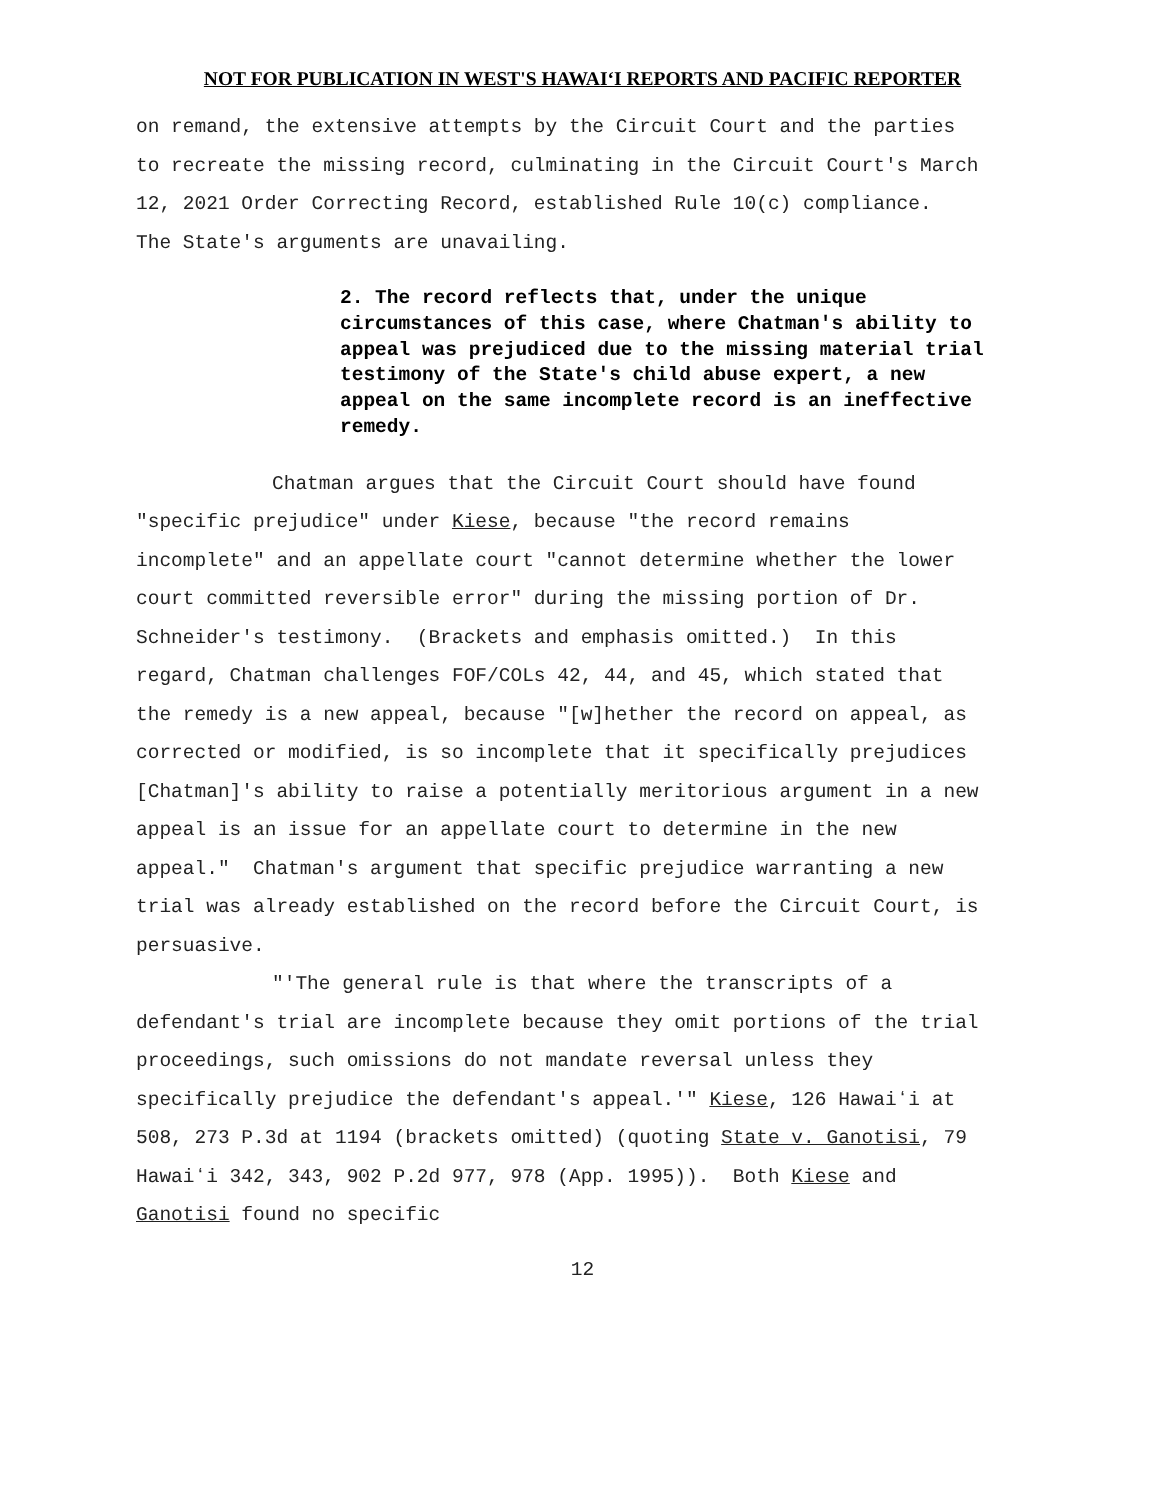NOT FOR PUBLICATION IN WEST'S HAWAIʻI REPORTS AND PACIFIC REPORTER
on remand, the extensive attempts by the Circuit Court and the parties to recreate the missing record, culminating in the Circuit Court's March 12, 2021 Order Correcting Record, established Rule 10(c) compliance. The State's arguments are unavailing.
2. The record reflects that, under the unique circumstances of this case, where Chatman's ability to appeal was prejudiced due to the missing material trial testimony of the State's child abuse expert, a new appeal on the same incomplete record is an ineffective remedy.
Chatman argues that the Circuit Court should have found "specific prejudice" under Kiese, because "the record remains incomplete" and an appellate court "cannot determine whether the lower court committed reversible error" during the missing portion of Dr. Schneider's testimony. (Brackets and emphasis omitted.) In this regard, Chatman challenges FOF/COLs 42, 44, and 45, which stated that the remedy is a new appeal, because "[w]hether the record on appeal, as corrected or modified, is so incomplete that it specifically prejudices [Chatman]'s ability to raise a potentially meritorious argument in a new appeal is an issue for an appellate court to determine in the new appeal." Chatman's argument that specific prejudice warranting a new trial was already established on the record before the Circuit Court, is persuasive.
"'The general rule is that where the transcripts of a defendant's trial are incomplete because they omit portions of the trial proceedings, such omissions do not mandate reversal unless they specifically prejudice the defendant's appeal.'" Kiese, 126 Hawaiʻi at 508, 273 P.3d at 1194 (brackets omitted) (quoting State v. Ganotisi, 79 Hawaiʻi 342, 343, 902 P.2d 977, 978 (App. 1995)). Both Kiese and Ganotisi found no specific
12